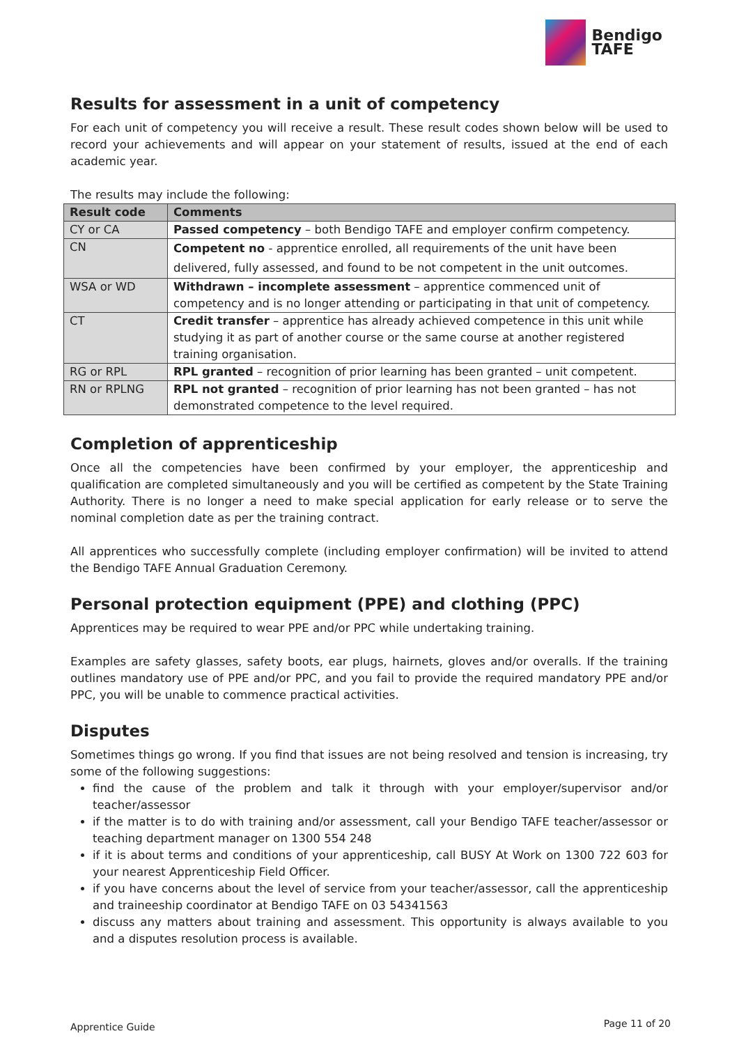Bendigo
TAFE
Results for assessment in a unit of competency
For each unit of competency you will receive a result. These result codes shown below will be used to record your achievements and will appear on your statement of results, issued at the end of each academic year.
The results may include the following:
| Result code | Comments |
| --- | --- |
| CY or CA | Passed competency – both Bendigo TAFE and employer confirm competency. |
| CN | Competent no - apprentice enrolled, all requirements of the unit have been delivered, fully assessed, and found to be not competent in the unit outcomes. |
| WSA or WD | Withdrawn – incomplete assessment – apprentice commenced unit of competency and is no longer attending or participating in that unit of competency. |
| CT | Credit transfer – apprentice has already achieved competence in this unit while studying it as part of another course or the same course at another registered training organisation. |
| RG or RPL | RPL granted – recognition of prior learning has been granted – unit competent. |
| RN or RPLNG | RPL not granted – recognition of prior learning has not been granted – has not demonstrated competence to the level required. |
Completion of apprenticeship
Once all the competencies have been confirmed by your employer, the apprenticeship and qualification are completed simultaneously and you will be certified as competent by the State Training Authority. There is no longer a need to make special application for early release or to serve the nominal completion date as per the training contract.
All apprentices who successfully complete (including employer confirmation) will be invited to attend the Bendigo TAFE Annual Graduation Ceremony.
Personal protection equipment (PPE) and clothing (PPC)
Apprentices may be required to wear PPE and/or PPC while undertaking training.
Examples are safety glasses, safety boots, ear plugs, hairnets, gloves and/or overalls. If the training outlines mandatory use of PPE and/or PPC, and you fail to provide the required mandatory PPE and/or PPC, you will be unable to commence practical activities.
Disputes
Sometimes things go wrong. If you find that issues are not being resolved and tension is increasing, try some of the following suggestions:
find the cause of the problem and talk it through with your employer/supervisor and/or teacher/assessor
if the matter is to do with training and/or assessment, call your Bendigo TAFE teacher/assessor or teaching department manager on 1300 554 248
if it is about terms and conditions of your apprenticeship, call BUSY At Work on 1300 722 603 for your nearest Apprenticeship Field Officer.
if you have concerns about the level of service from your teacher/assessor, call the apprenticeship and traineeship coordinator at Bendigo TAFE on 03 54341563
discuss any matters about training and assessment. This opportunity is always available to you and a disputes resolution process is available.
Apprentice Guide Page 11 of 20